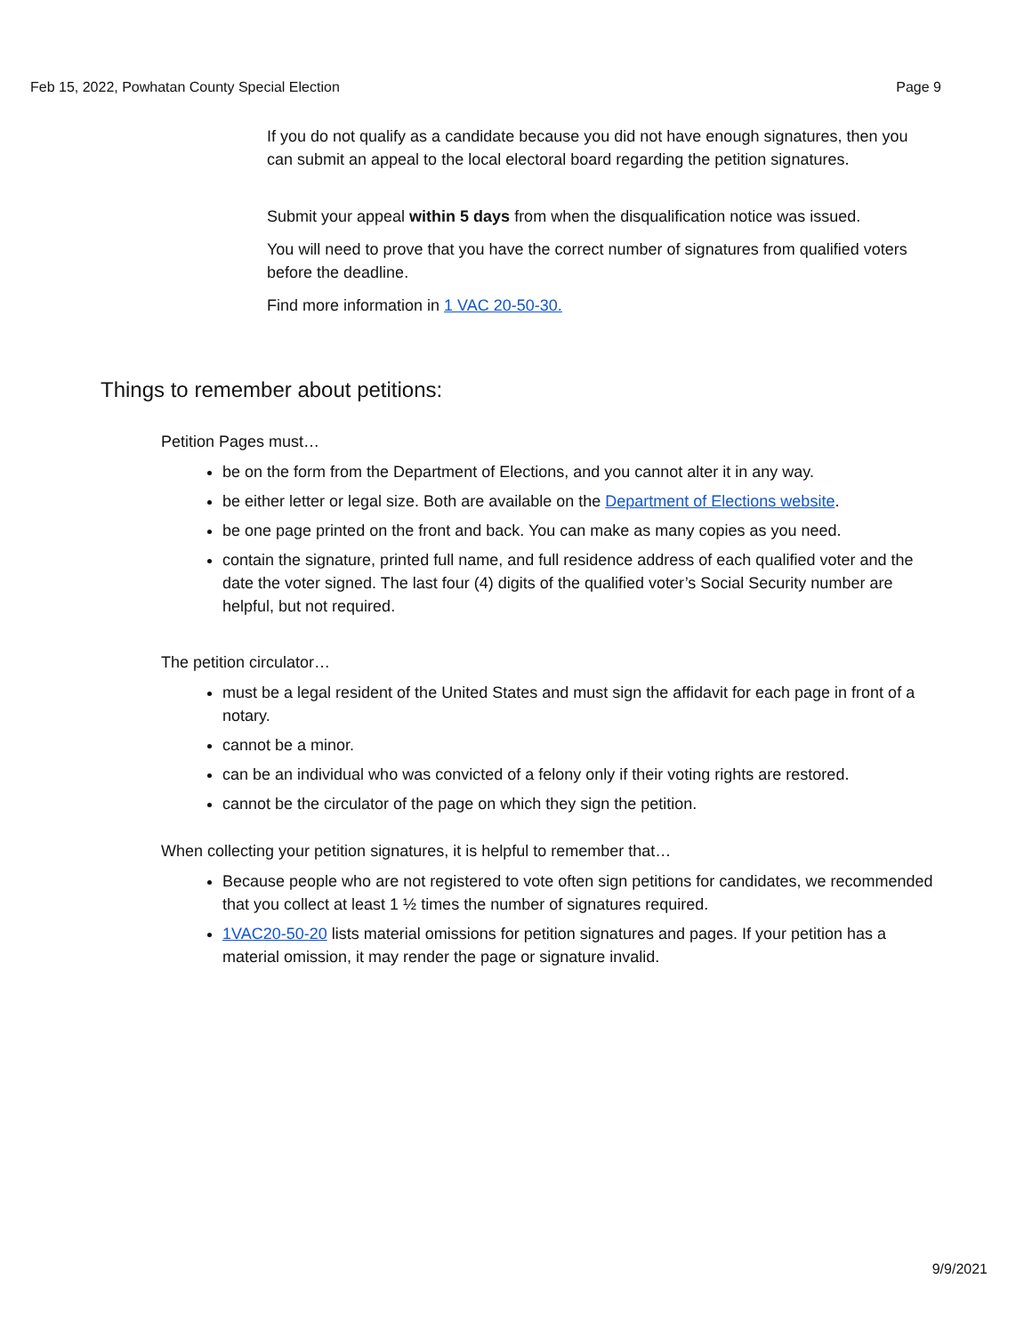Feb 15, 2022, Powhatan County Special Election Page 9
If you do not qualify as a candidate because you did not have enough signatures, then you can submit an appeal to the local electoral board regarding the petition signatures.
Submit your appeal within 5 days from when the disqualification notice was issued.
You will need to prove that you have the correct number of signatures from qualified voters before the deadline.
Find more information in 1 VAC 20-50-30.
Things to remember about petitions:
Petition Pages must…
be on the form from the Department of Elections, and you cannot alter it in any way.
be either letter or legal size. Both are available on the Department of Elections website.
be one page printed on the front and back. You can make as many copies as you need.
contain the signature, printed full name, and full residence address of each qualified voter and the date the voter signed. The last four (4) digits of the qualified voter’s Social Security number are helpful, but not required.
The petition circulator…
must be a legal resident of the United States and must sign the affidavit for each page in front of a notary.
cannot be a minor.
can be an individual who was convicted of a felony only if their voting rights are restored.
cannot be the circulator of the page on which they sign the petition.
When collecting your petition signatures, it is helpful to remember that…
Because people who are not registered to vote often sign petitions for candidates, we recommended that you collect at least 1 ½ times the number of signatures required.
1VAC20-50-20 lists material omissions for petition signatures and pages. If your petition has a material omission, it may render the page or signature invalid.
9/9/2021